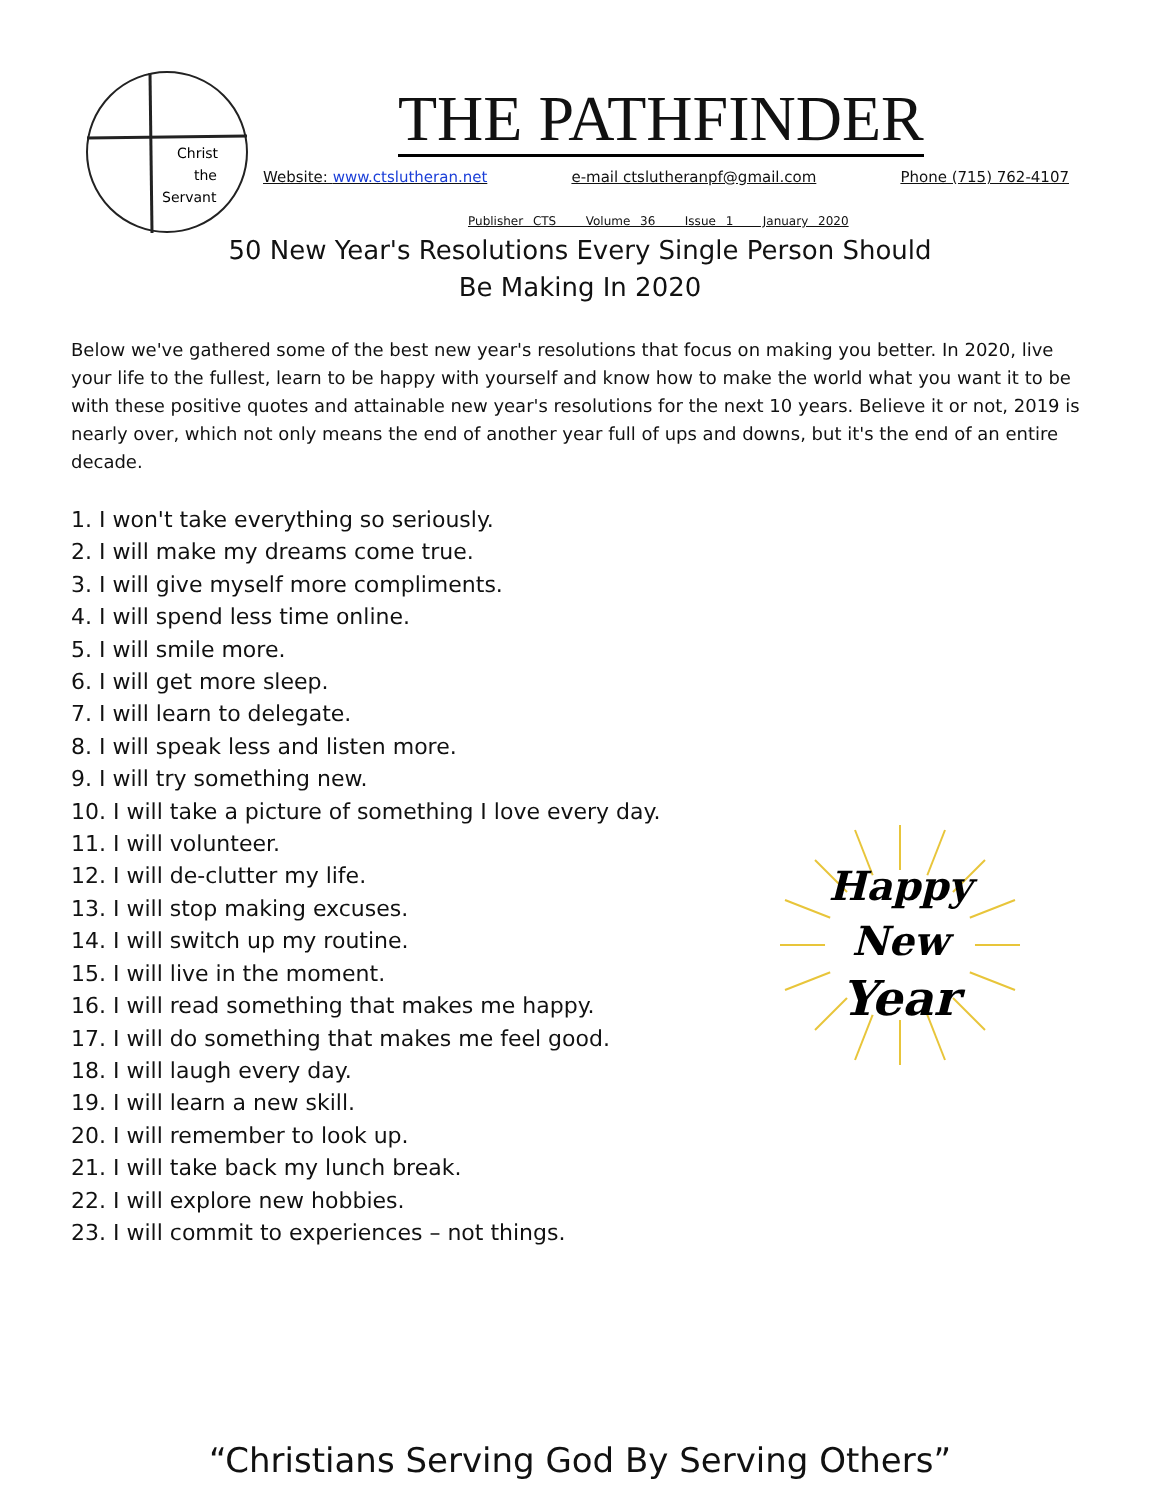Christ
the
Servant
THE PATHFINDER
Website: www.ctslutheran.net e-mail ctslutheranpf@gmail.com Phone (715) 762-4107
Publisher CTS Volume 36 Issue 1 January 2020
50 New Year's Resolutions Every Single Person Should
Be Making In 2020
Below we've gathered some of the best new year's resolutions that focus on making you better. In 2020, live your life to the fullest, learn to be happy with yourself and know how to make the world what you want it to be with these positive quotes and attainable new year's resolutions for the next 10 years. Believe it or not, 2019 is nearly over, which not only means the end of another year full of ups and downs, but it's the end of an entire decade.
1. I won't take everything so seriously.
2. I will make my dreams come true.
3. I will give myself more compliments.
4. I will spend less time online.
5. I will smile more.
6. I will get more sleep.
7. I will learn to delegate.
8. I will speak less and listen more.
9. I will try something new.
10. I will take a picture of something I love every day.
11. I will volunteer.
12. I will de-clutter my life.
13. I will stop making excuses.
14. I will switch up my routine.
15. I will live in the moment.
16. I will read something that makes me happy.
17. I will do something that makes me feel good.
18. I will laugh every day.
19. I will learn a new skill.
20. I will remember to look up.
21. I will take back my lunch break.
22. I will explore new hobbies.
23. I will commit to experiences – not things.
Happy
New
Year
“Christians Serving God By Serving Others”